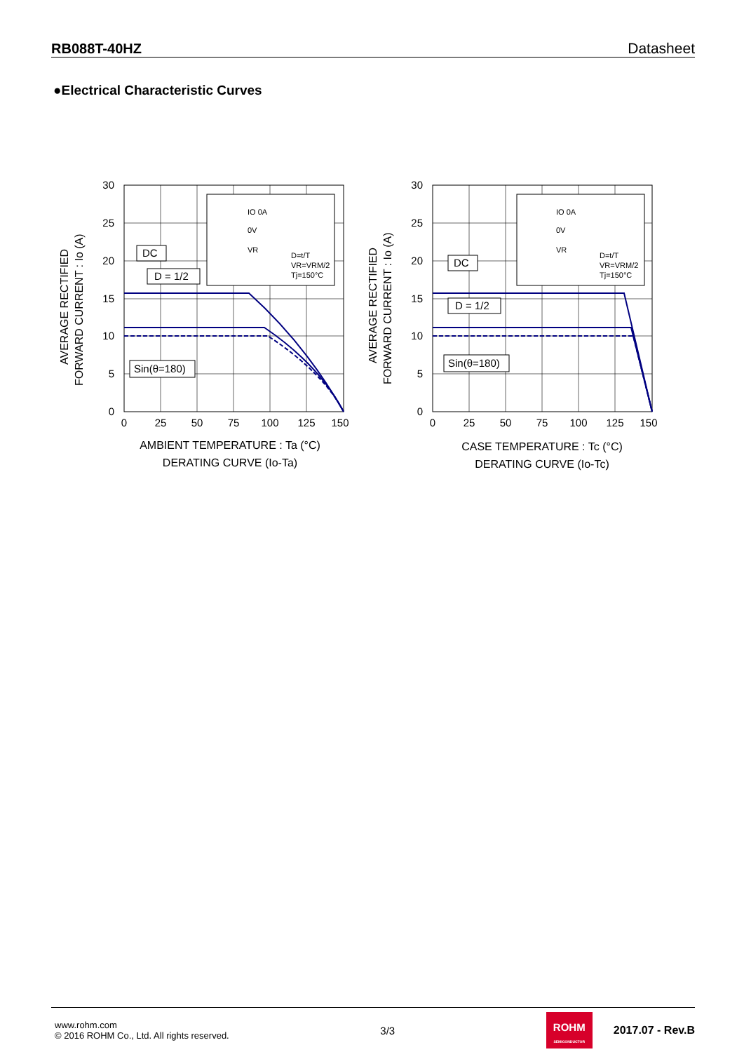RB088T-40HZ Datasheet
●Electrical Characteristic Curves
IO 0A
0V
VR
D=t/T
VR=VRM/2
Tj=150°C
30
25
20
15
10
5
0
0
25
50
75
100
125
150
AMBIENT TEMPERATURE : Ta (°C)
DERATING CURVE (Io-Ta)
DC
D = 1/2
Sin(θ=180)
AVERAGE RECTIFIED
FORWARD CURRENT : Io (A)
IO 0A
0V
VR
D=t/T
VR=VRM/2
Tj=150°C
30
25
20
15
10
5
0
0
25
50
75
100
125
150
CASE TEMPERATURE : Tc (°C)
DERATING CURVE (Io-Tc)
DC
D = 1/2
Sin(θ=180)
AVERAGE RECTIFIED
FORWARD CURRENT : Io (A)
www.rohm.com
© 2016 ROHM Co., Ltd. All rights reserved.
3/3
ROHM
SEMICONDUCTOR
2017.07 - Rev.B